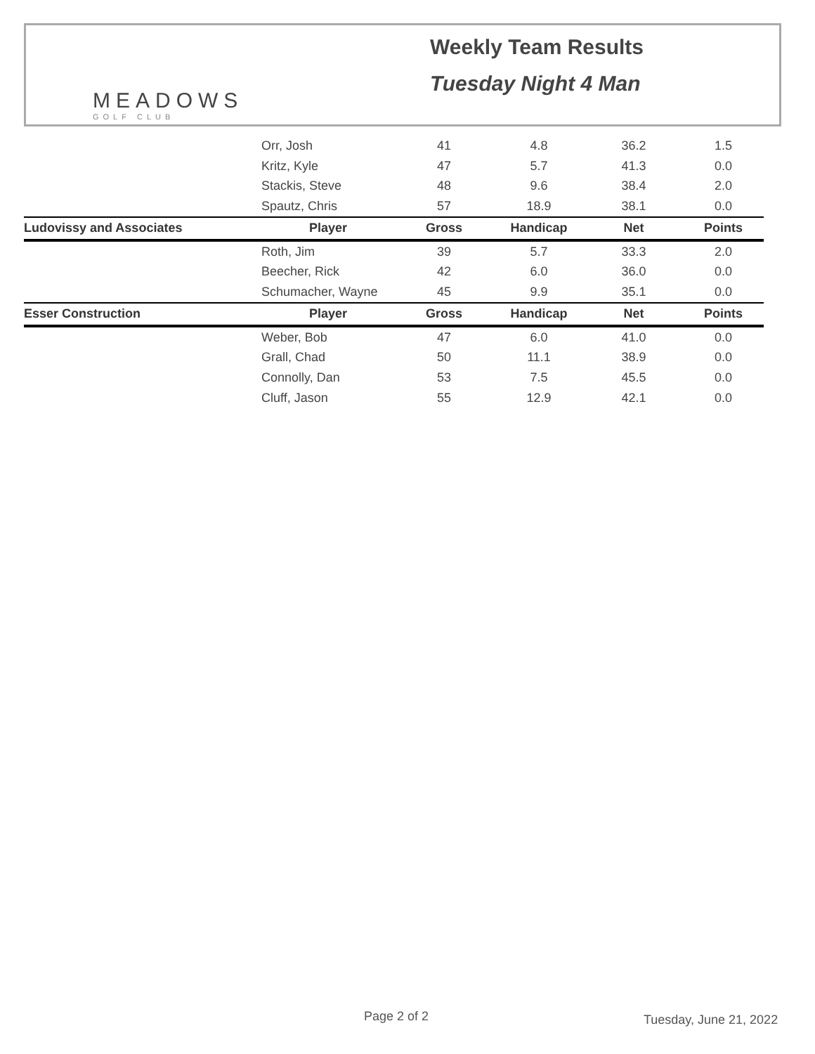MEADOWS
GOLF CLUB
Weekly Team Results
Tuesday Night 4 Man
| | Orr, Josh | 41 | 4.8 | 36.2 | 1.5 |
| | Kritz, Kyle | 47 | 5.7 | 41.3 | 0.0 |
| | Stackis, Steve | 48 | 9.6 | 38.4 | 2.0 |
| | Spautz, Chris | 57 | 18.9 | 38.1 | 0.0 |
| Ludovissy and Associates | Player | Gross | Handicap | Net | Points |
| | Roth, Jim | 39 | 5.7 | 33.3 | 2.0 |
| | Beecher, Rick | 42 | 6.0 | 36.0 | 0.0 |
| | Schumacher, Wayne | 45 | 9.9 | 35.1 | 0.0 |
| Esser Construction | Player | Gross | Handicap | Net | Points |
| | Weber, Bob | 47 | 6.0 | 41.0 | 0.0 |
| | Grall, Chad | 50 | 11.1 | 38.9 | 0.0 |
| | Connolly, Dan | 53 | 7.5 | 45.5 | 0.0 |
| | Cluff, Jason | 55 | 12.9 | 42.1 | 0.0 |
Page 2 of 2 Tuesday, June 21, 2022